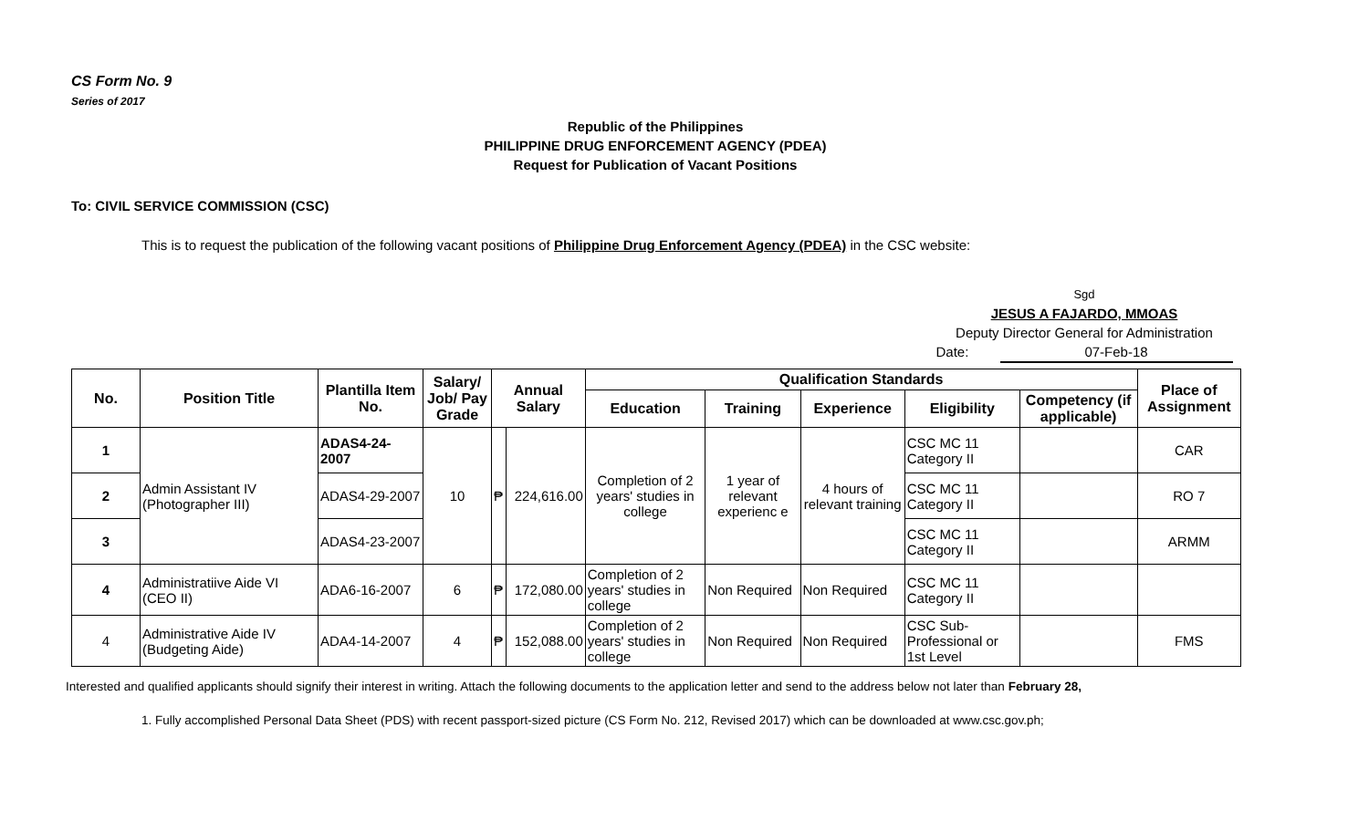CS Form No. 9
Series of 2017
Republic of the Philippines
PHILIPPINE DRUG ENFORCEMENT AGENCY (PDEA)
Request for Publication of Vacant Positions
To: CIVIL SERVICE COMMISSION (CSC)
This is to request the publication of the following vacant positions of Philippine Drug Enforcement Agency (PDEA) in the CSC website:
Sgd
JESUS A FAJARDO, MMOAS
Deputy Director General for Administration
Date: 07-Feb-18
| No. | Position Title | Plantilla Item No. | Salary/ Job/ Pay Grade | Annual Salary | | Qualification Standards | | | | | Place of Assignment |
| --- | --- | --- | --- | --- | --- | --- | --- | --- | --- | --- | --- |
| | | | | | | Education | Training | Experience | Eligibility | Competency (if applicable) | |
| 1 | Admin Assistant IV (Photographer III) | ADAS4-24-2007 | 10 | ₱ | 224,616.00 | Completion of 2 years' studies in college | 1 year of relevant experienc e | 4 hours of relevant training | CSC MC 11 Category II | | CAR |
| 2 | | ADAS4-29-2007 | | | | | | | CSC MC 11 Category II | | RO 7 |
| 3 | | ADAS4-23-2007 | | | | | | | CSC MC 11 Category II | | ARMM |
| 4 | Administratiive Aide VI (CEO II) | ADA6-16-2007 | 6 | ₱ | 172,080.00 | Completion of 2 years' studies in college | Non Required | Non Required | CSC MC 11 Category II | | |
| 4 | Administrative Aide IV (Budgeting Aide) | ADA4-14-2007 | 4 | ₱ | 152,088.00 | Completion of 2 years' studies in college | Non Required | Non Required | CSC Sub-Professional or 1st Level | | FMS |
Interested and qualified applicants should signify their interest in writing. Attach the following documents to the application letter and send to the address below not later than February 28,
1. Fully accomplished Personal Data Sheet (PDS) with recent passport-sized picture (CS Form No. 212, Revised 2017) which can be downloaded at www.csc.gov.ph;